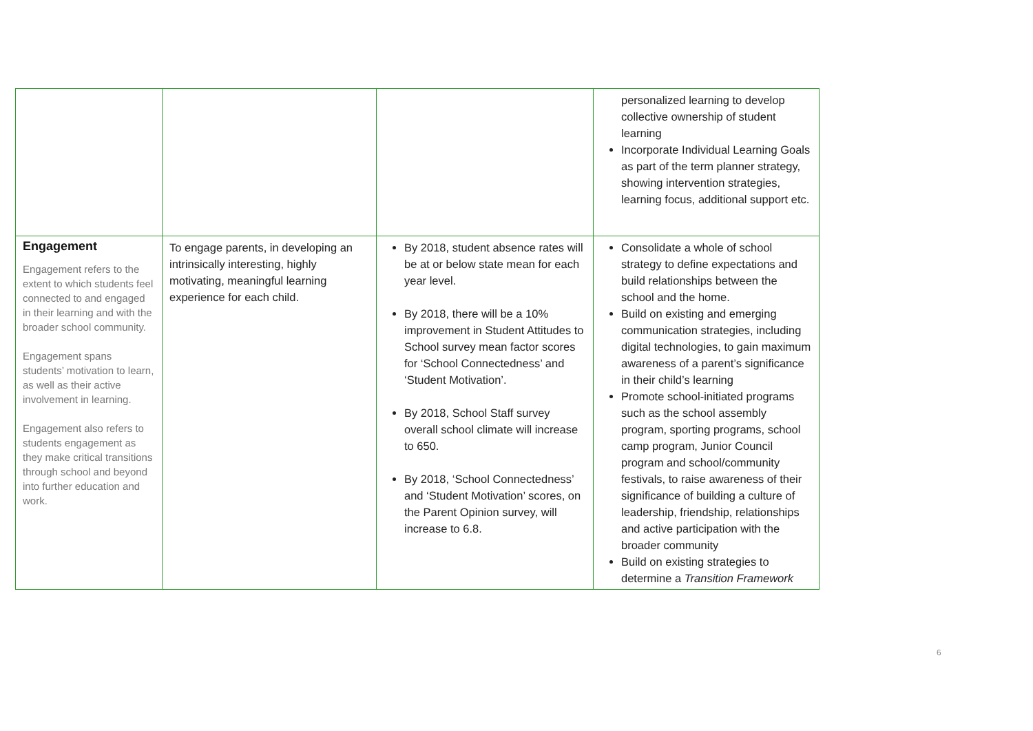| | | | personalized learning to develop collective ownership of student learning Incorporate Individual Learning Goals as part of the term planner strategy, showing intervention strategies, learning focus, additional support etc. |
| Engagement Engagement refers to the extent to which students feel connected to and engaged in their learning and with the broader school community. Engagement spans students’ motivation to learn, as well as their active involvement in learning. Engagement also refers to students engagement as they make critical transitions through school and beyond into further education and work. | To engage parents, in developing an intrinsically interesting, highly motivating, meaningful learning experience for each child. | By 2018, student absence rates will be at or below state mean for each year level. By 2018, there will be a 10% improvement in Student Attitudes to School survey mean factor scores for ‘School Connectedness’ and ‘Student Motivation’. By 2018, School Staff survey overall school climate will increase to 650. By 2018, ‘School Connectedness’ and ‘Student Motivation’ scores, on the Parent Opinion survey, will increase to 6.8. | Consolidate a whole of school strategy to define expectations and build relationships between the school and the home. Build on existing and emerging communication strategies, including digital technologies, to gain maximum awareness of a parent’s significance in their child’s learning Promote school-initiated programs such as the school assembly program, sporting programs, school camp program, Junior Council program and school/community festivals, to raise awareness of their significance of building a culture of leadership, friendship, relationships and active participation with the broader community Build on existing strategies to determine a Transition Framework |
6